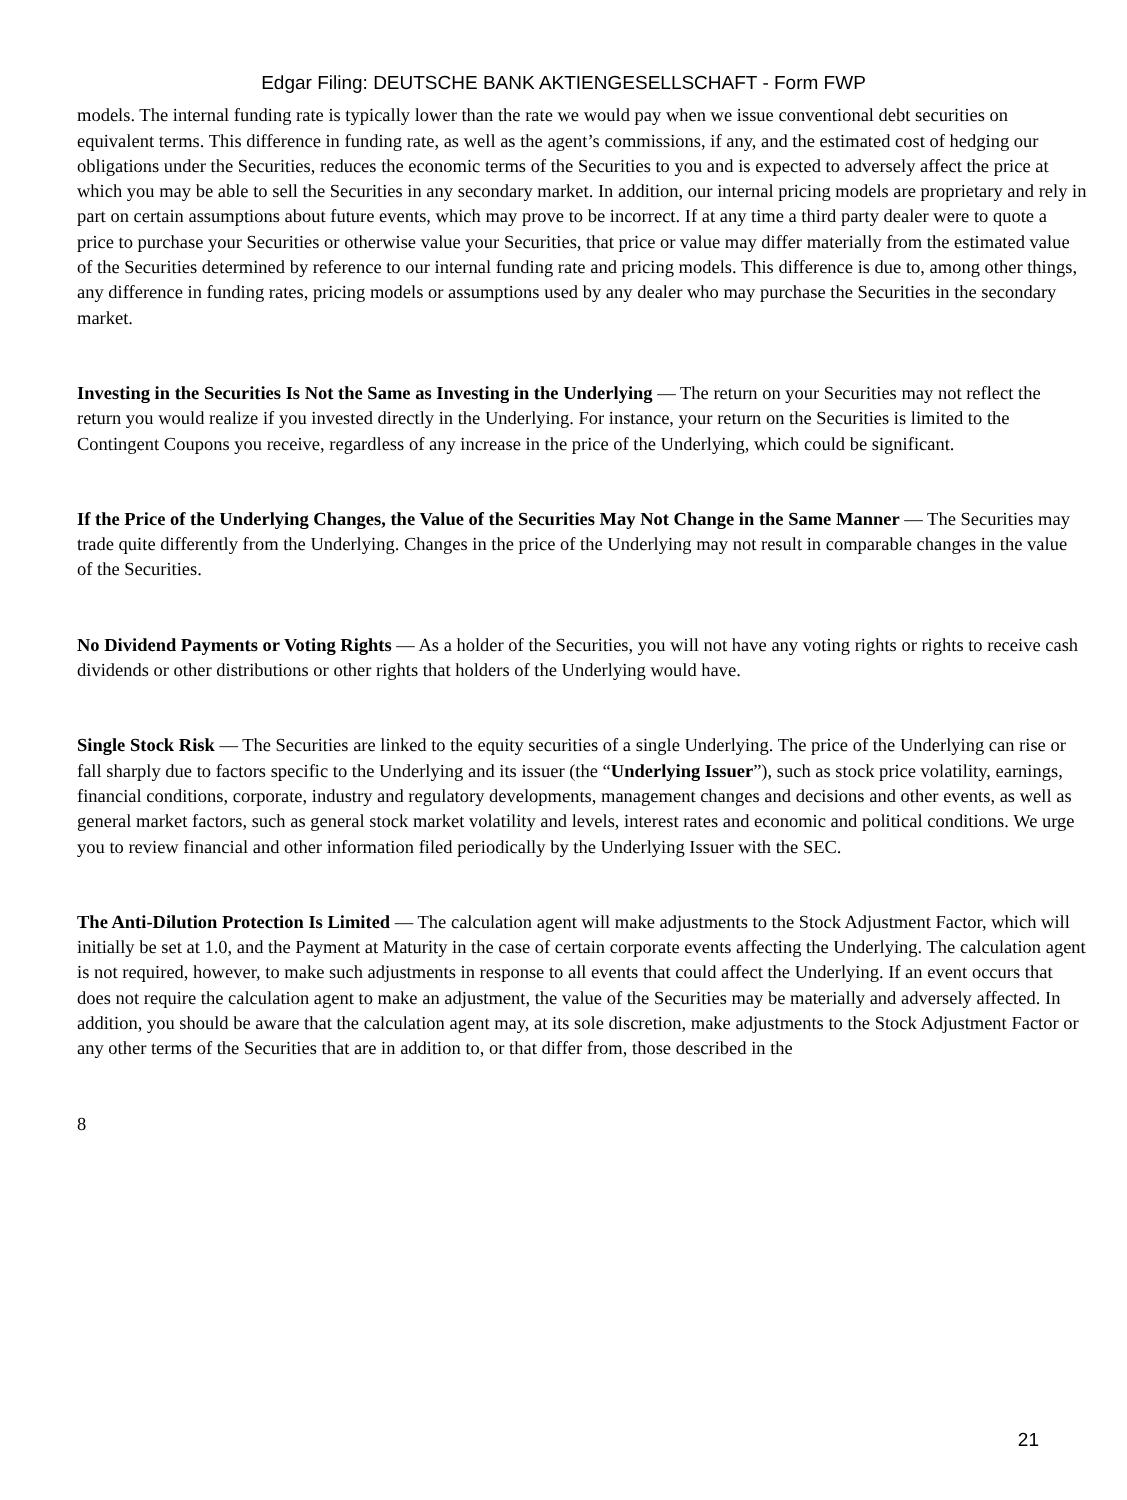Edgar Filing: DEUTSCHE BANK AKTIENGESELLSCHAFT - Form FWP
models. The internal funding rate is typically lower than the rate we would pay when we issue conventional debt securities on equivalent terms. This difference in funding rate, as well as the agent’s commissions, if any, and the estimated cost of hedging our obligations under the Securities, reduces the economic terms of the Securities to you and is expected to adversely affect the price at which you may be able to sell the Securities in any secondary market. In addition, our internal pricing models are proprietary and rely in part on certain assumptions about future events, which may prove to be incorrect. If at any time a third party dealer were to quote a price to purchase your Securities or otherwise value your Securities, that price or value may differ materially from the estimated value of the Securities determined by reference to our internal funding rate and pricing models. This difference is due to, among other things, any difference in funding rates, pricing models or assumptions used by any dealer who may purchase the Securities in the secondary market.
Investing in the Securities Is Not the Same as Investing in the Underlying — The return on your Securities may not reflect the return you would realize if you invested directly in the Underlying. For instance, your return on the Securities is limited to the Contingent Coupons you receive, regardless of any increase in the price of the Underlying, which could be significant.
If the Price of the Underlying Changes, the Value of the Securities May Not Change in the Same Manner — The Securities may trade quite differently from the Underlying. Changes in the price of the Underlying may not result in comparable changes in the value of the Securities.
No Dividend Payments or Voting Rights — As a holder of the Securities, you will not have any voting rights or rights to receive cash dividends or other distributions or other rights that holders of the Underlying would have.
Single Stock Risk — The Securities are linked to the equity securities of a single Underlying. The price of the Underlying can rise or fall sharply due to factors specific to the Underlying and its issuer (the “Underlying Issuer”), such as stock price volatility, earnings, financial conditions, corporate, industry and regulatory developments, management changes and decisions and other events, as well as general market factors, such as general stock market volatility and levels, interest rates and economic and political conditions. We urge you to review financial and other information filed periodically by the Underlying Issuer with the SEC.
The Anti-Dilution Protection Is Limited — The calculation agent will make adjustments to the Stock Adjustment Factor, which will initially be set at 1.0, and the Payment at Maturity in the case of certain corporate events affecting the Underlying. The calculation agent is not required, however, to make such adjustments in response to all events that could affect the Underlying. If an event occurs that does not require the calculation agent to make an adjustment, the value of the Securities may be materially and adversely affected. In addition, you should be aware that the calculation agent may, at its sole discretion, make adjustments to the Stock Adjustment Factor or any other terms of the Securities that are in addition to, or that differ from, those described in the
8
21